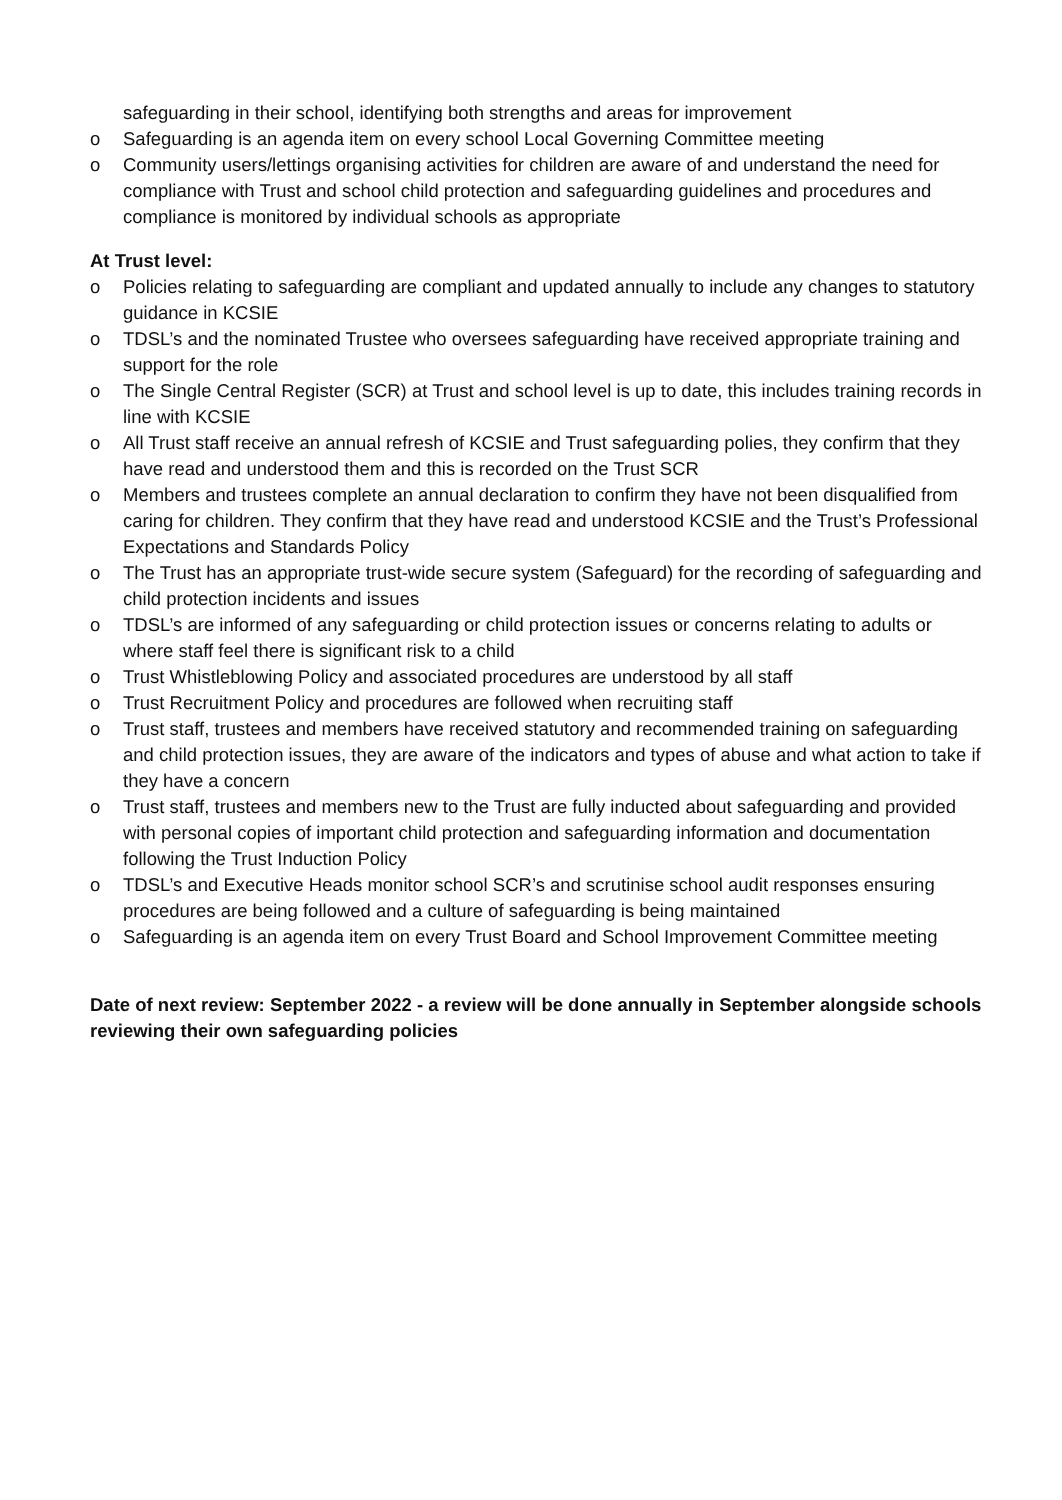safeguarding in their school, identifying both strengths and areas for improvement
o Safeguarding is an agenda item on every school Local Governing Committee meeting
o Community users/lettings organising activities for children are aware of and understand the need for compliance with Trust and school child protection and safeguarding guidelines and procedures and compliance is monitored by individual schools as appropriate
At Trust level:
o Policies relating to safeguarding are compliant and updated annually to include any changes to statutory guidance in KCSIE
o TDSL’s and the nominated Trustee who oversees safeguarding have received appropriate training and support for the role
o The Single Central Register (SCR) at Trust and school level is up to date, this includes training records in line with KCSIE
o All Trust staff receive an annual refresh of KCSIE and Trust safeguarding polies, they confirm that they have read and understood them and this is recorded on the Trust SCR
o Members and trustees complete an annual declaration to confirm they have not been disqualified from caring for children. They confirm that they have read and understood KCSIE and the Trust’s Professional Expectations and Standards Policy
o The Trust has an appropriate trust-wide secure system (Safeguard) for the recording of safeguarding and child protection incidents and issues
o TDSL’s are informed of any safeguarding or child protection issues or concerns relating to adults or where staff feel there is significant risk to a child
o Trust Whistleblowing Policy and associated procedures are understood by all staff
o Trust Recruitment Policy and procedures are followed when recruiting staff
o Trust staff, trustees and members have received statutory and recommended training on safeguarding and child protection issues, they are aware of the indicators and types of abuse and what action to take if they have a concern
o Trust staff, trustees and members new to the Trust are fully inducted about safeguarding and provided with personal copies of important child protection and safeguarding information and documentation following the Trust Induction Policy
o TDSL’s and Executive Heads monitor school SCR’s and scrutinise school audit responses ensuring procedures are being followed and a culture of safeguarding is being maintained
o Safeguarding is an agenda item on every Trust Board and School Improvement Committee meeting
Date of next review: September 2022 - a review will be done annually in September alongside schools reviewing their own safeguarding policies